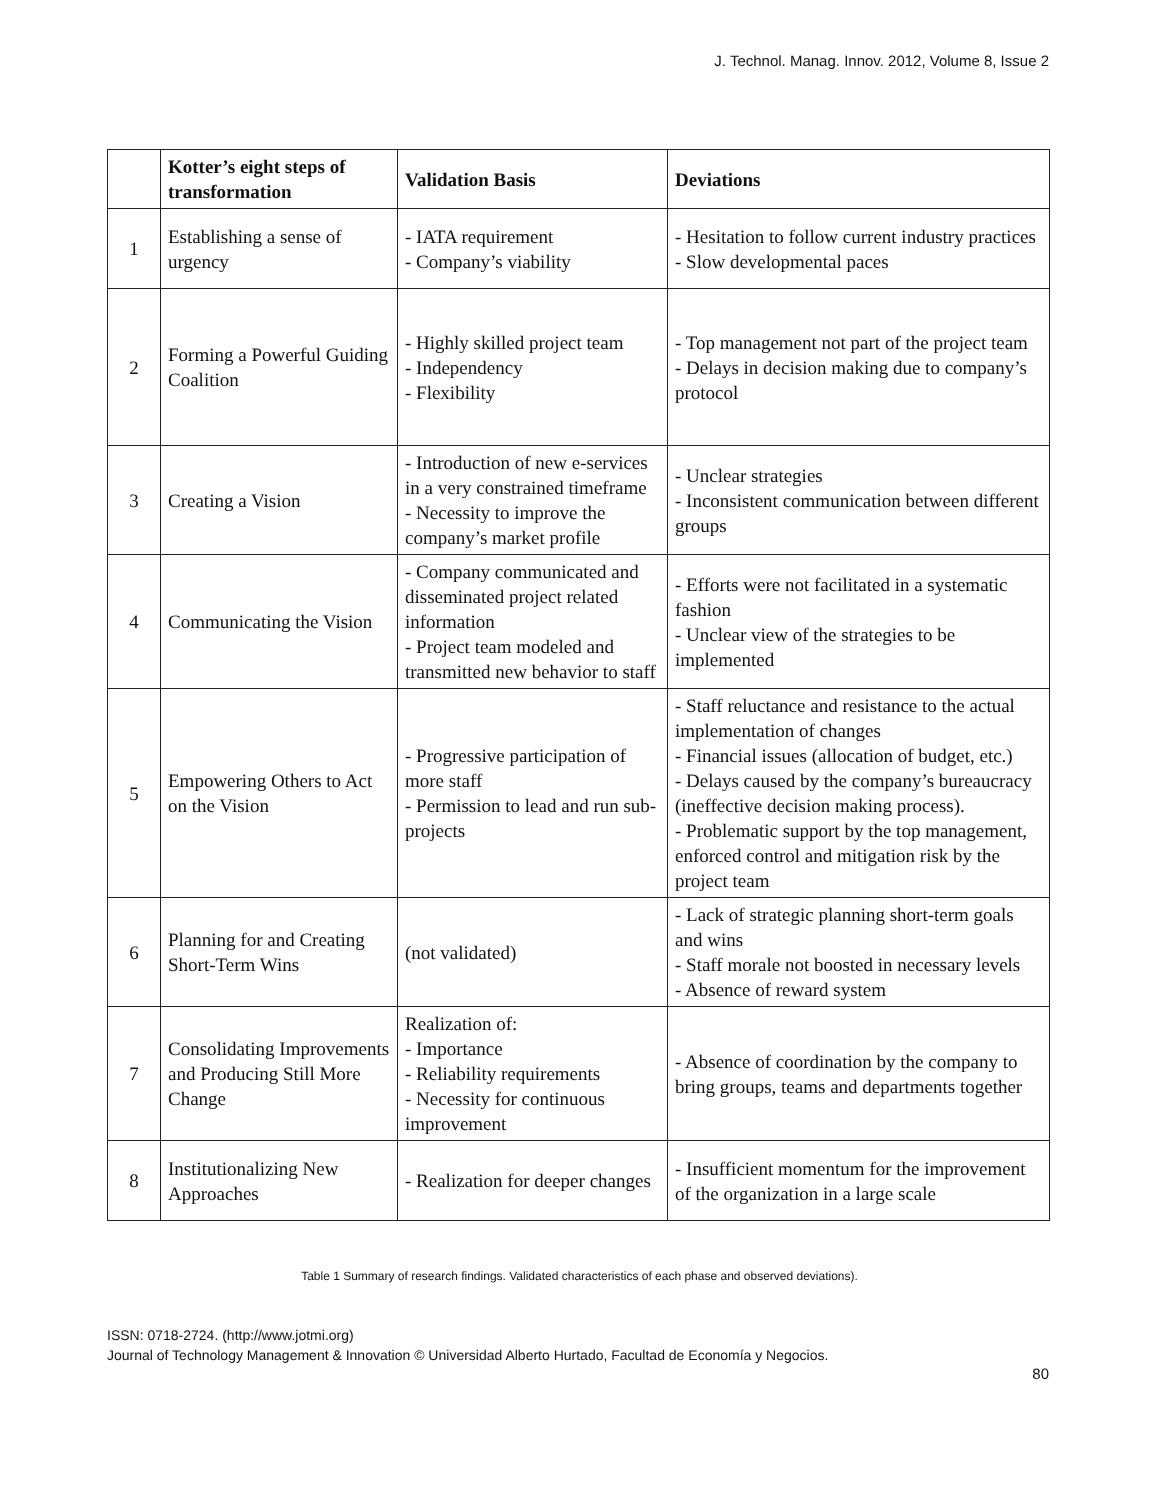J. Technol. Manag. Innov. 2012, Volume 8, Issue 2
| | Kotter’s eight steps of transformation | Validation Basis | Deviations |
| --- | --- | --- | --- |
| 1 | Establishing a sense of urgency | - IATA requirement - Company’s viability | - Hesitation to follow current industry practices - Slow developmental paces |
| 2 | Forming a Powerful Guiding Coalition | - Highly skilled project team - Independency - Flexibility | - Top management not part of the project team - Delays in decision making due to company’s protocol |
| 3 | Creating a Vision | - Introduction of new e-services in a very constrained timeframe - Necessity to improve the company’s market profile | - Unclear strategies - Inconsistent communication between different groups |
| 4 | Communicating the Vision | - Company communicated and disseminated project related information - Project team modeled and transmitted new behavior to staff | - Efforts were not facilitated in a systematic fashion - Unclear view of the strategies to be implemented |
| 5 | Empowering Others to Act on the Vision | - Progressive participation of more staff - Permission to lead and run sub-projects | - Staff reluctance and resistance to the actual implementation of changes - Financial issues (allocation of budget, etc.) - Delays caused by the company’s bureaucracy (ineffective decision making process). - Problematic support by the top management, enforced control and mitigation risk by the project team |
| 6 | Planning for and Creating Short-Term Wins | (not validated) | - Lack of strategic planning short-term goals and wins - Staff morale not boosted in necessary levels - Absence of reward system |
| 7 | Consolidating Improvements and Producing Still More Change | Realization of: - Importance - Reliability requirements - Necessity for continuous improvement | - Absence of coordination by the company to bring groups, teams and departments together |
| 8 | Institutionalizing New Approaches | - Realization for deeper changes | - Insufficient momentum for the improvement of the organization in a large scale |
Table 1 Summary of research findings. Validated characteristics of each phase and observed deviations).
ISSN: 0718-2724. (http://www.jotmi.org)
Journal of Technology Management & Innovation © Universidad Alberto Hurtado, Facultad de Economía y Negocios.
80